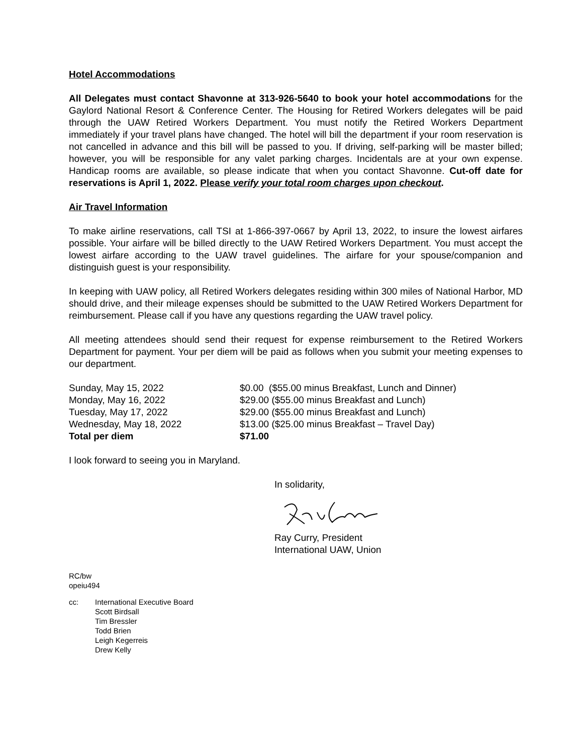Hotel Accommodations
All Delegates must contact Shavonne at 313-926-5640 to book your hotel accommodations for the Gaylord National Resort & Conference Center. The Housing for Retired Workers delegates will be paid through the UAW Retired Workers Department. You must notify the Retired Workers Department immediately if your travel plans have changed. The hotel will bill the department if your room reservation is not cancelled in advance and this bill will be passed to you. If driving, self-parking will be master billed; however, you will be responsible for any valet parking charges. Incidentals are at your own expense. Handicap rooms are available, so please indicate that when you contact Shavonne. Cut-off date for reservations is April 1, 2022. Please verify your total room charges upon checkout.
Air Travel Information
To make airline reservations, call TSI at 1-866-397-0667 by April 13, 2022, to insure the lowest airfares possible. Your airfare will be billed directly to the UAW Retired Workers Department. You must accept the lowest airfare according to the UAW travel guidelines. The airfare for your spouse/companion and distinguish guest is your responsibility.
In keeping with UAW policy, all Retired Workers delegates residing within 300 miles of National Harbor, MD should drive, and their mileage expenses should be submitted to the UAW Retired Workers Department for reimbursement. Please call if you have any questions regarding the UAW travel policy.
All meeting attendees should send their request for expense reimbursement to the Retired Workers Department for payment. Your per diem will be paid as follows when you submit your meeting expenses to our department.
| Sunday, May 15, 2022 | $0.00 ($55.00 minus Breakfast, Lunch and Dinner) |
| Monday, May 16, 2022 | $29.00 ($55.00 minus Breakfast and Lunch) |
| Tuesday, May 17, 2022 | $29.00 ($55.00 minus Breakfast and Lunch) |
| Wednesday, May 18, 2022 | $13.00 ($25.00 minus Breakfast – Travel Day) |
| Total per diem | $71.00 |
I look forward to seeing you in Maryland.
In solidarity,
Ray Curry, President
International UAW, Union
RC/bw
opeiu494
cc: International Executive Board
Scott Birdsall
Tim Bressler
Todd Brien
Leigh Kegerreis
Drew Kelly